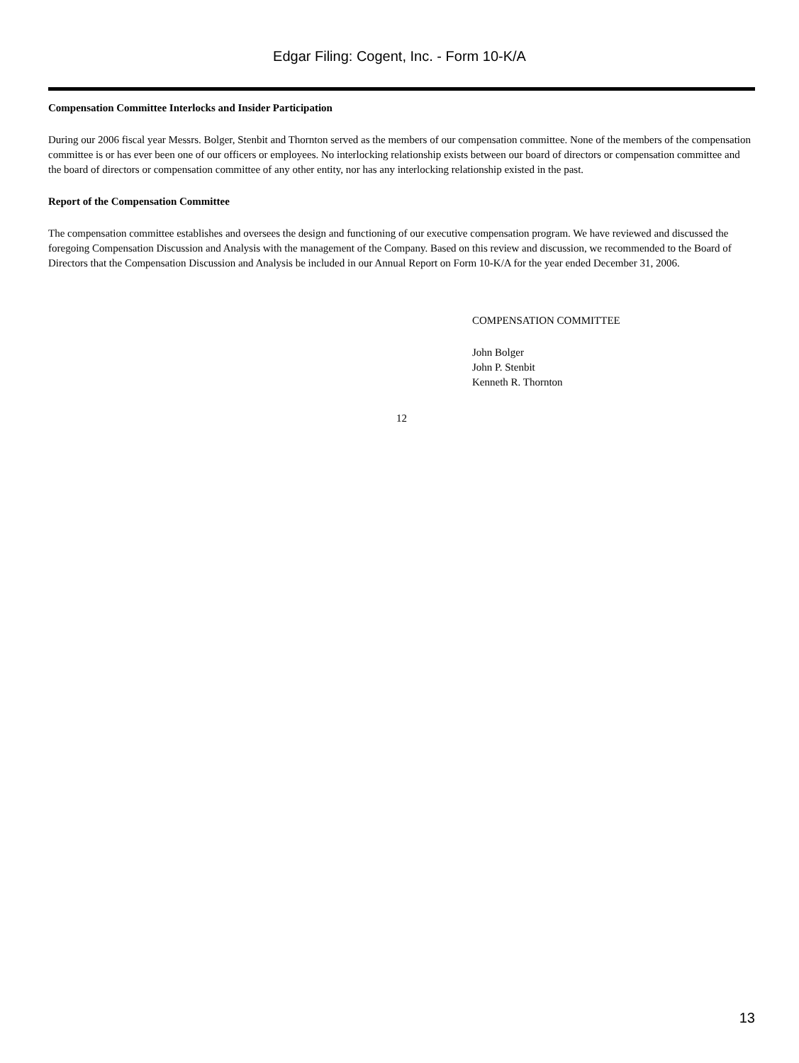Edgar Filing: Cogent, Inc. - Form 10-K/A
Compensation Committee Interlocks and Insider Participation
During our 2006 fiscal year Messrs. Bolger, Stenbit and Thornton served as the members of our compensation committee. None of the members of the compensation committee is or has ever been one of our officers or employees. No interlocking relationship exists between our board of directors or compensation committee and the board of directors or compensation committee of any other entity, nor has any interlocking relationship existed in the past.
Report of the Compensation Committee
The compensation committee establishes and oversees the design and functioning of our executive compensation program. We have reviewed and discussed the foregoing Compensation Discussion and Analysis with the management of the Company. Based on this review and discussion, we recommended to the Board of Directors that the Compensation Discussion and Analysis be included in our Annual Report on Form 10-K/A for the year ended December 31, 2006.
COMPENSATION COMMITTEE
John Bolger
John P. Stenbit
Kenneth R. Thornton
12
13